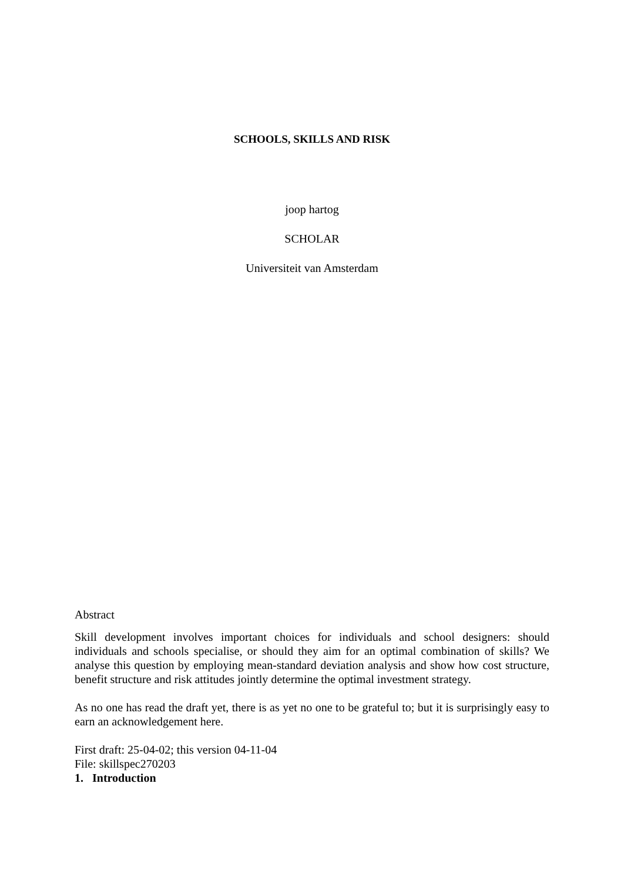SCHOOLS, SKILLS AND RISK
joop hartog
SCHOLAR
Universiteit van Amsterdam
Abstract
Skill development involves important choices for individuals and school designers: should individuals and schools specialise, or should they aim for an optimal combination of skills? We analyse this question by employing mean-standard deviation analysis and show how cost structure, benefit structure and risk attitudes jointly determine the optimal investment strategy.
As no one has read the draft yet, there is as yet no one to be grateful to; but it is surprisingly easy to earn an acknowledgement here.
First draft: 25-04-02; this version 04-11-04
File: skillspec270203
1. Introduction